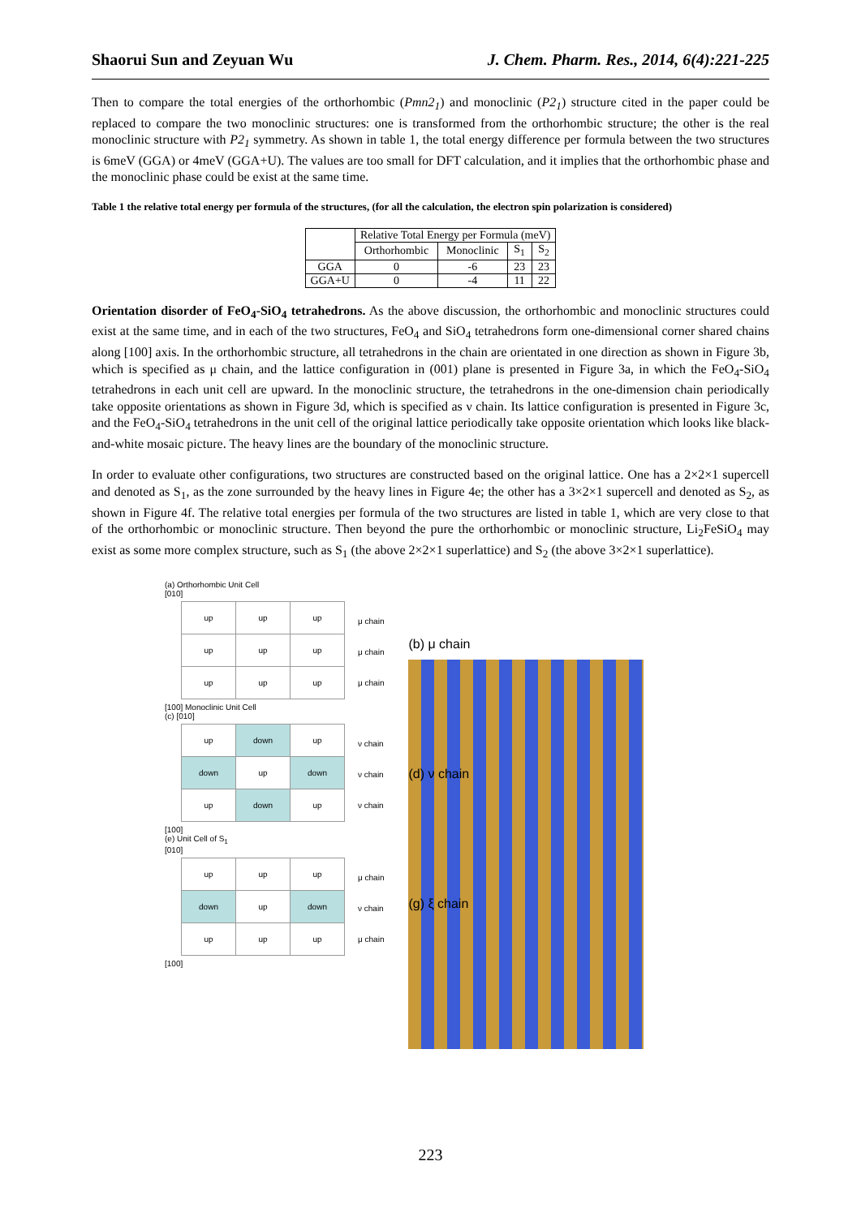Shaorui Sun and Zeyuan Wu J. Chem. Pharm. Res., 2014, 6(4):221-225
Then to compare the total energies of the orthorhombic (Pmn2<sub>1</sub>) and monoclinic (P2<sub>1</sub>) structure cited in the paper could be replaced to compare the two monoclinic structures: one is transformed from the orthorhombic structure; the other is the real monoclinic structure with P2<sub>1</sub> symmetry. As shown in table 1, the total energy difference per formula between the two structures is 6meV (GGA) or 4meV (GGA+U). The values are too small for DFT calculation, and it implies that the orthorhombic phase and the monoclinic phase could be exist at the same time.
Table 1 the relative total energy per formula of the structures, (for all the calculation, the electron spin polarization is considered)
| | Relative Total Energy per Formula (meV) | | | |
| --- | --- | --- | --- | --- |
| | Orthorhombic | Monoclinic | S<sub>1</sub> | S<sub>2</sub> |
| GGA | 0 | -6 | 23 | 23 |
| GGA+U | 0 | -4 | 11 | 22 |
Orientation disorder of FeO<sub>4</sub>-SiO<sub>4</sub> tetrahedrons. As the above discussion, the orthorhombic and monoclinic structures could exist at the same time, and in each of the two structures, FeO<sub>4</sub> and SiO<sub>4</sub> tetrahedrons form one-dimensional corner shared chains along [100] axis. In the orthorhombic structure, all tetrahedrons in the chain are orientated in one direction as shown in Figure 3b, which is specified as μ chain, and the lattice configuration in (001) plane is presented in Figure 3a, in which the FeO<sub>4</sub>-SiO<sub>4</sub> tetrahedrons in each unit cell are upward. In the monoclinic structure, the tetrahedrons in the one-dimension chain periodically take opposite orientations as shown in Figure 3d, which is specified as ν chain. Its lattice configuration is presented in Figure 3c, and the FeO<sub>4</sub>-SiO<sub>4</sub> tetrahedrons in the unit cell of the original lattice periodically take opposite orientation which looks like black-and-white mosaic picture. The heavy lines are the boundary of the monoclinic structure.
In order to evaluate other configurations, two structures are constructed based on the original lattice. One has a 2×2×1 supercell and denoted as S<sub>1</sub>, as the zone surrounded by the heavy lines in Figure 4e; the other has a 3×2×1 supercell and denoted as S<sub>2</sub>, as shown in Figure 4f. The relative total energies per formula of the two structures are listed in table 1, which are very close to that of the orthorhombic or monoclinic structure. Then beyond the pure the orthorhombic or monoclinic structure, Li<sub>2</sub>FeSiO<sub>4</sub> may exist as some more complex structure, such as S<sub>1</sub> (the above 2×2×1 superlattice) and S<sub>2</sub> (the above 3×2×1 superlattice).
(a) Orthorhombic Unit Cell
[010]
| up | up | up |
| up | up | up |
| up | up | up |
μ chain
μ chain
μ chain
[100] Monoclinic Unit Cell
(c) [010]
| up | down | up |
| down | up | down |
| up | down | up |
ν chain
ν chain
ν chain
[100]
(e) Unit Cell of S<sub>1</sub>
[010]
| up | up | up |
| down | up | down |
| up | up | up |
μ chain
ν chain
μ chain
[100]
(b) μ chain
(d) ν chain
(g) ξ chain
223